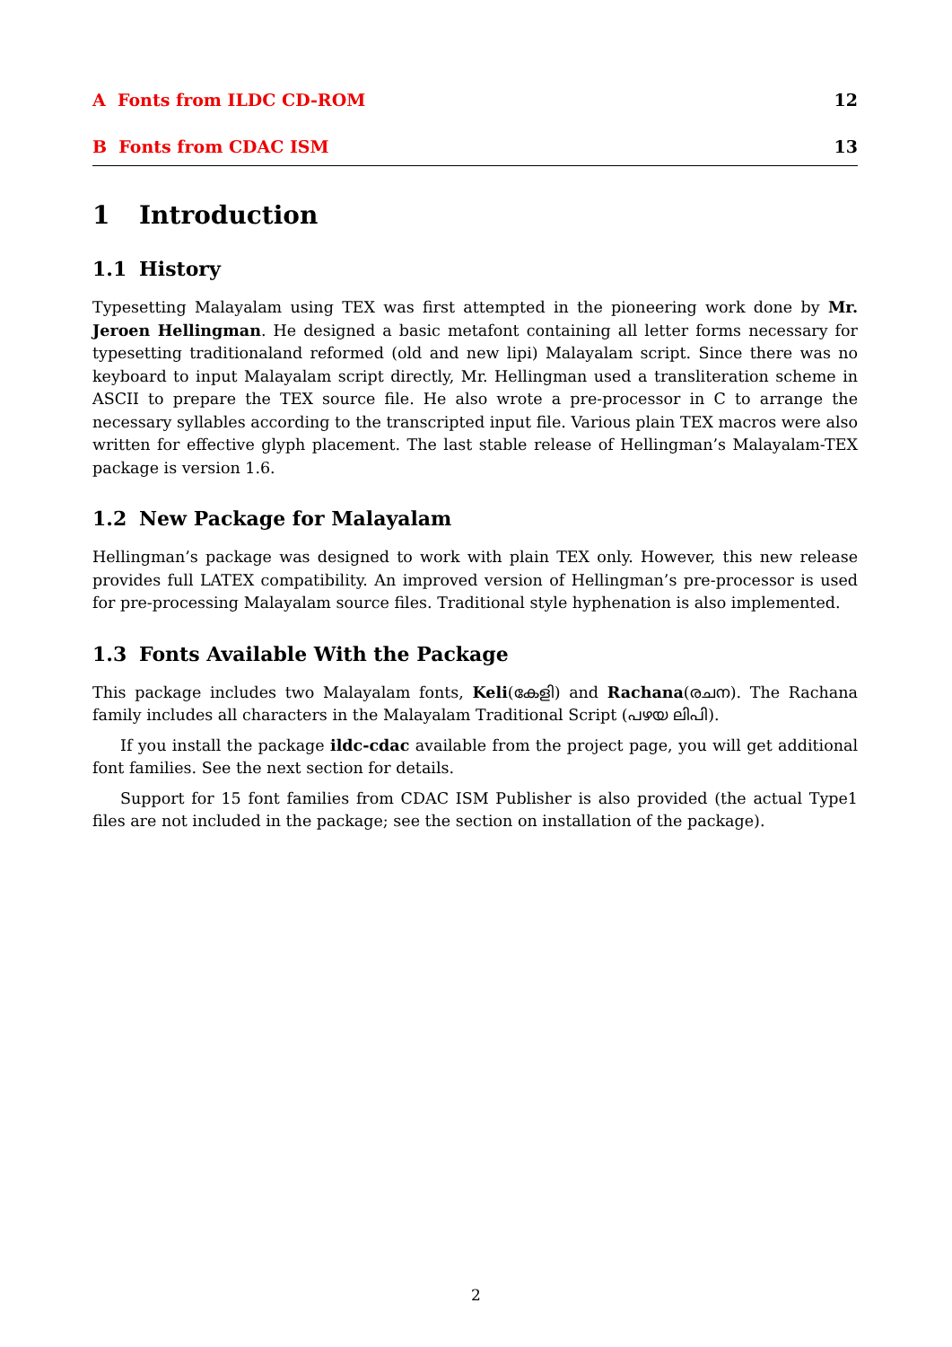A Fonts from ILDC CD-ROM 12
B Fonts from CDAC ISM 13
1 Introduction
1.1 History
Typesetting Malayalam using TEX was first attempted in the pioneering work done by Mr. Jeroen Hellingman. He designed a basic metafont containing all letter forms necessary for typesetting traditionaland reformed (old and new lipi) Malayalam script. Since there was no keyboard to input Malayalam script directly, Mr. Hellingman used a transliteration scheme in ASCII to prepare the TEX source file. He also wrote a pre-processor in C to arrange the necessary syllables according to the transcripted input file. Various plain TEX macros were also written for effective glyph placement. The last stable release of Hellingman’s Malayalam-TEX package is version 1.6.
1.2 New Package for Malayalam
Hellingman’s package was designed to work with plain TEX only. However, this new release provides full LATEX compatibility. An improved version of Hellingman’s pre-processor is used for pre-processing Malayalam source files. Traditional style hyphenation is also implemented.
1.3 Fonts Available With the Package
This package includes two Malayalam fonts, Keli(കേളി) and Rachana(രചന). The Rachana family includes all characters in the Malayalam Traditional Script (പഴയ ലിപി).
If you install the package ildc-cdac available from the project page, you will get additional font families. See the next section for details.
Support for 15 font families from CDAC ISM Publisher is also provided (the actual Type1 files are not included in the package; see the section on installation of the package).
2